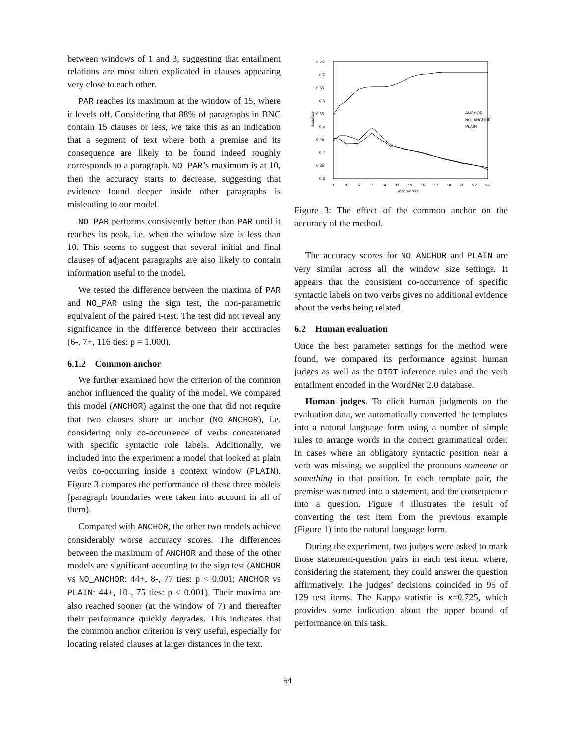between windows of 1 and 3, suggesting that entailment relations are most often explicated in clauses appearing very close to each other.
PAR reaches its maximum at the window of 15, where it levels off. Considering that 88% of paragraphs in BNC contain 15 clauses or less, we take this as an indication that a segment of text where both a premise and its consequence are likely to be found indeed roughly corresponds to a paragraph. NO_PAR’s maximum is at 10, then the accuracy starts to decrease, suggesting that evidence found deeper inside other paragraphs is misleading to our model.
NO_PAR performs consistently better than PAR until it reaches its peak, i.e. when the window size is less than 10. This seems to suggest that several initial and final clauses of adjacent paragraphs are also likely to contain information useful to the model.
We tested the difference between the maxima of PAR and NO_PAR using the sign test, the non-parametric equivalent of the paired t-test. The test did not reveal any significance in the difference between their accuracies (6-, 7+, 116 ties: p = 1.000).
6.1.2 Common anchor
We further examined how the criterion of the common anchor influenced the quality of the model. We compared this model (ANCHOR) against the one that did not require that two clauses share an anchor (NO_ANCHOR), i.e. considering only co-occurrence of verbs concatenated with specific syntactic role labels. Additionally, we included into the experiment a model that looked at plain verbs co-occurring inside a context window (PLAIN). Figure 3 compares the performance of these three models (paragraph boundaries were taken into account in all of them).
Compared with ANCHOR, the other two models achieve considerably worse accuracy scores. The differences between the maximum of ANCHOR and those of the other models are significant according to the sign test (ANCHOR vs NO_ANCHOR: 44+, 8-, 77 ties: p < 0.001; ANCHOR vs PLAIN: 44+, 10-, 75 ties: p < 0.001). Their maxima are also reached sooner (at the window of 7) and thereafter their performance quickly degrades. This indicates that the common anchor criterion is very useful, especially for locating related clauses at larger distances in the text.
0.75
0.7
0.65
0.6
0.55
0.5
0.45
0.4
0.35
0.3
1
3
5
7
9
11
13
15
17
19
21
23
25
window size
accuracy
ANCHOR
NO_ANCHOR
PLAIN
Figure 3: The effect of the common anchor on the accuracy of the method.
The accuracy scores for NO_ANCHOR and PLAIN are very similar across all the window size settings. It appears that the consistent co-occurrence of specific syntactic labels on two verbs gives no additional evidence about the verbs being related.
6.2 Human evaluation
Once the best parameter settings for the method were found, we compared its performance against human judges as well as the DIRT inference rules and the verb entailment encoded in the WordNet 2.0 database.
Human judges. To elicit human judgments on the evaluation data, we automatically converted the templates into a natural language form using a number of simple rules to arrange words in the correct grammatical order. In cases where an obligatory syntactic position near a verb was missing, we supplied the pronouns someone or something in that position. In each template pair, the premise was turned into a statement, and the consequence into a question. Figure 4 illustrates the result of converting the test item from the previous example (Figure 1) into the natural language form.
During the experiment, two judges were asked to mark those statement-question pairs in each test item, where, considering the statement, they could answer the question affirmatively. The judges’ decisions coincided in 95 of 129 test items. The Kappa statistic is κ=0.725, which provides some indication about the upper bound of performance on this task.
54